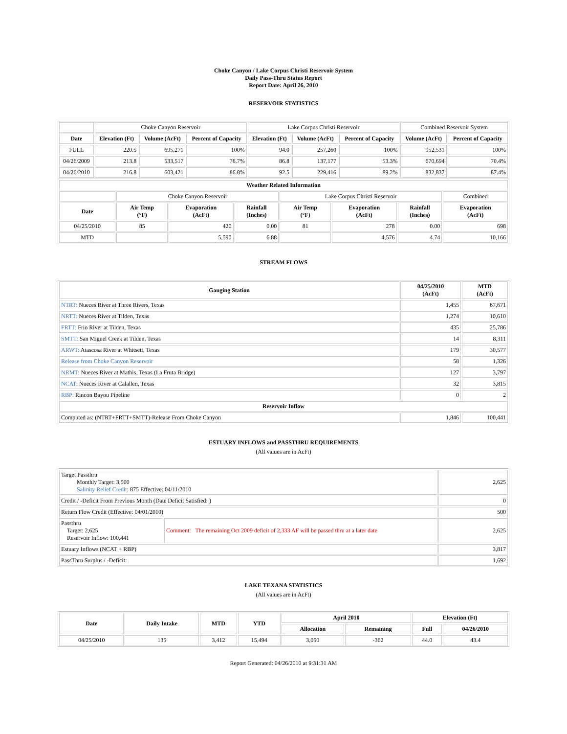Choke Canyon / Lake Corpus Christi Reservoir System
Daily Pass-Thru Status Report
Report Date: April 26, 2010
RESERVOIR STATISTICS
| | Choke Canyon Reservoir | | | Lake Corpus Christi Reservoir | | | Combined Reservoir System | |
| Date | Elevation (Ft) | Volume (AcFt) | Percent of Capacity | Elevation (Ft) | Volume (AcFt) | Percent of Capacity | Volume (AcFt) | Percent of Capacity |
| FULL | 220.5 | 695,271 | 100% | 94.0 | 257,260 | 100% | 952,531 | 100% |
| 04/26/2009 | 213.8 | 533,517 | 76.7% | 86.8 | 137,177 | 53.3% | 670,694 | 70.4% |
| 04/26/2010 | 216.8 | 603,421 | 86.8% | 92.5 | 229,416 | 89.2% | 832,837 | 87.4% |
| Weather Related Information | | | | | | | |
| --- | --- | --- | --- | --- | --- | --- | --- |
| | Choke Canyon Reservoir | | | Lake Corpus Christi Reservoir | | | Combined |
| Date | Air Temp (°F) | Evaporation (AcFt) | Rainfall (Inches) | Air Temp (°F) | Evaporation (AcFt) | Rainfall (Inches) | Evaporation (AcFt) |
| 04/25/2010 | 85 | 420 | 0.00 | 81 | 278 | 0.00 | 698 |
| MTD | | 5,590 | 6.88 | | 4,576 | 4.74 | 10,166 |
STREAM FLOWS
| Gauging Station | 04/25/2010 (AcFt) | MTD (AcFt) |
| --- | --- | --- |
| NTRT: Nueces River at Three Rivers, Texas | 1,455 | 67,671 |
| NRTT: Nueces River at Tilden, Texas | 1,274 | 10,610 |
| FRTT: Frio River at Tilden, Texas | 435 | 25,786 |
| SMTT: San Miguel Creek at Tilden, Texas | 14 | 8,311 |
| ARWT: Atascosa River at Whitsett, Texas | 179 | 30,577 |
| Release from Choke Canyon Reservoir | 58 | 1,326 |
| NRMT: Nueces River at Mathis, Texas (La Fruta Bridge) | 127 | 3,797 |
| NCAT: Nueces River at Calallen, Texas | 32 | 3,815 |
| RBP: Rincon Bayou Pipeline | 0 | 2 |
| Reservoir Inflow | | |
| Computed as: (NTRT+FRTT+SMTT)-Release From Choke Canyon | 1,846 | 100,441 |
ESTUARY INFLOWS and PASSTHRU REQUIREMENTS
(All values are in AcFt)
| Target Passthru Monthly Target: 3,500 Salinity Relief Credit : 875 Effective: 04/11/2010 | | 2,625 |
| Credit / -Deficit From Previous Month (Date Deficit Satisfied: ) | | 0 |
| Return Flow Credit (Effective: 04/01/2010) | | 500 |
| Passthru Target: 2,625 Reservoir Inflow: 100,441 | Comment: The remaining Oct 2009 deficit of 2,333 AF will be passed thru at a later date | 2,625 |
| Estuary Inflows (NCAT + RBP) | | 3,817 |
| PassThru Surplus / -Deficit: | | 1,692 |
LAKE TEXANA STATISTICS
(All values are in AcFt)
| Date | Daily Intake | MTD | YTD | April 2010 | | Elevation (Ft) | |
| --- | --- | --- | --- | --- | --- | --- | --- |
| | | | | Allocation | Remaining | Full | 04/26/2010 |
| 04/25/2010 | 135 | 3,412 | 15,494 | 3,050 | -362 | 44.0 | 43.4 |
Report Generated: 04/26/2010 at 9:31:31 AM